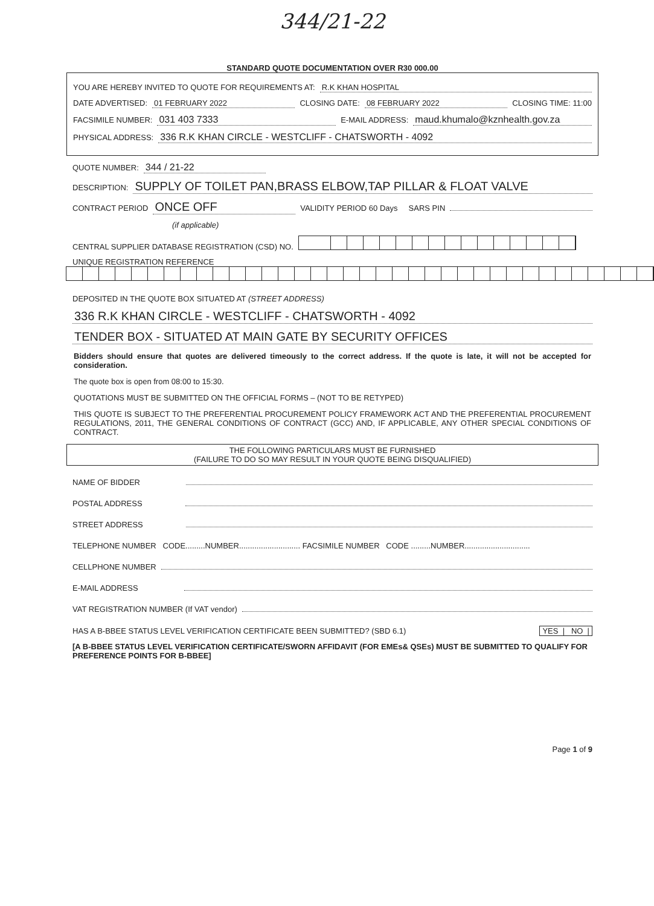344/21-22
STANDARD QUOTE DOCUMENTATION OVER R30 000.00
YOU ARE HEREBY INVITED TO QUOTE FOR REQUIREMENTS AT: R.K KHAN HOSPITAL
DATE ADVERTISED: 01 FEBRUARY 2022 CLOSING DATE: 08 FEBRUARY 2022 CLOSING TIME: 11:00
FACSIMILE NUMBER: 031 403 7333 E-MAIL ADDRESS: maud.khumalo@kznhealth.gov.za
PHYSICAL ADDRESS: 336 R.K KHAN CIRCLE - WESTCLIFF - CHATSWORTH - 4092
QUOTE NUMBER: 344 / 21-22
DESCRIPTION: SUPPLY OF TOILET PAN,BRASS ELBOW,TAP PILLAR & FLOAT VALVE
CONTRACT PERIOD ONCE OFF VALIDITY PERIOD 60 Days SARS PIN
(if applicable)
CENTRAL SUPPLIER DATABASE REGISTRATION (CSD) NO.
UNIQUE REGISTRATION REFERENCE
DEPOSITED IN THE QUOTE BOX SITUATED AT (STREET ADDRESS)
336 R.K KHAN CIRCLE - WESTCLIFF - CHATSWORTH - 4092
TENDER BOX - SITUATED AT MAIN GATE BY SECURITY OFFICES
Bidders should ensure that quotes are delivered timeously to the correct address. If the quote is late, it will not be accepted for consideration.
The quote box is open from 08:00 to 15:30.
QUOTATIONS MUST BE SUBMITTED ON THE OFFICIAL FORMS – (NOT TO BE RETYPED)
THIS QUOTE IS SUBJECT TO THE PREFERENTIAL PROCUREMENT POLICY FRAMEWORK ACT AND THE PREFERENTIAL PROCUREMENT REGULATIONS, 2011, THE GENERAL CONDITIONS OF CONTRACT (GCC) AND, IF APPLICABLE, ANY OTHER SPECIAL CONDITIONS OF CONTRACT.
THE FOLLOWING PARTICULARS MUST BE FURNISHED
(FAILURE TO DO SO MAY RESULT IN YOUR QUOTE BEING DISQUALIFIED)
NAME OF BIDDER
POSTAL ADDRESS
STREET ADDRESS
TELEPHONE NUMBER CODE.........NUMBER............................ FACSIMILE NUMBER CODE .........NUMBER..............................
CELLPHONE NUMBER
E-MAIL ADDRESS
VAT REGISTRATION NUMBER (If VAT vendor)
HAS A B-BBEE STATUS LEVEL VERIFICATION CERTIFICATE BEEN SUBMITTED? (SBD 6.1) YES | NO |
[A B-BBEE STATUS LEVEL VERIFICATION CERTIFICATE/SWORN AFFIDAVIT (FOR EMEs& QSEs) MUST BE SUBMITTED TO QUALIFY FOR PREFERENCE POINTS FOR B-BBEE]
Page 1 of 9